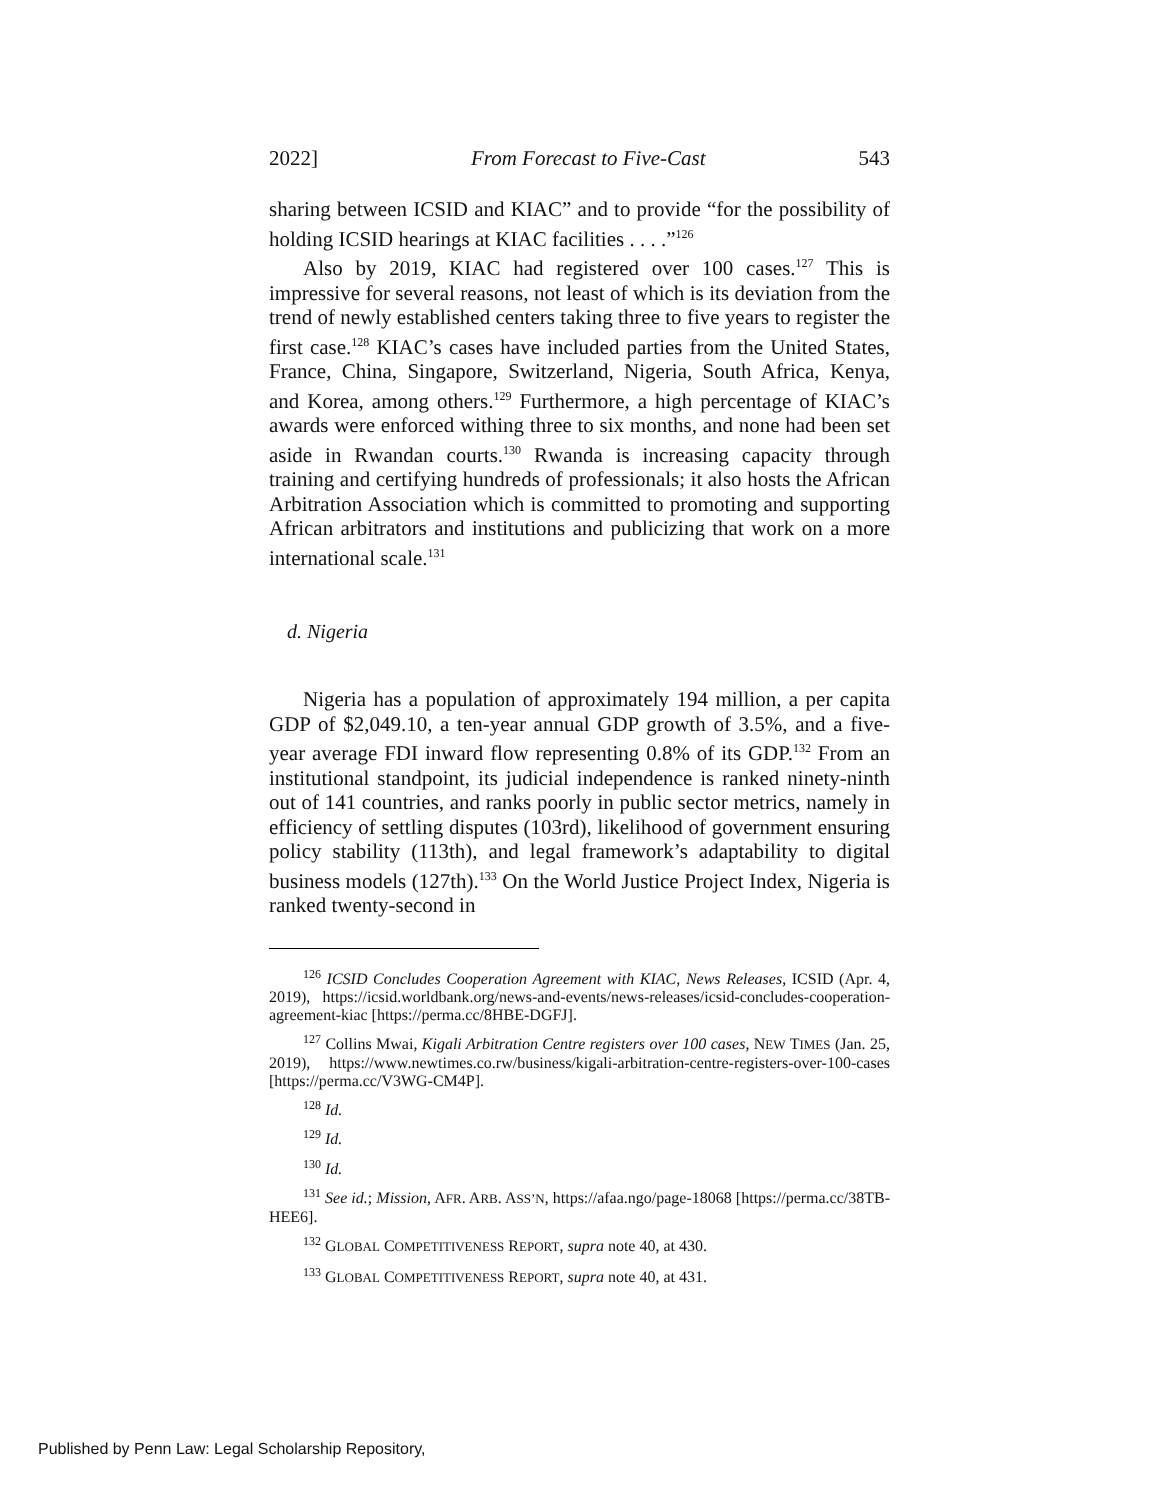2022] From Forecast to Five-Cast 543
sharing between ICSID and KIAC” and to provide “for the possibility of holding ICSID hearings at KIAC facilities . . . .”<sup>126</sup>
Also by 2019, KIAC had registered over 100 cases.<sup>127</sup> This is impressive for several reasons, not least of which is its deviation from the trend of newly established centers taking three to five years to register the first case.<sup>128</sup> KIAC’s cases have included parties from the United States, France, China, Singapore, Switzerland, Nigeria, South Africa, Kenya, and Korea, among others.<sup>129</sup> Furthermore, a high percentage of KIAC’s awards were enforced withing three to six months, and none had been set aside in Rwandan courts.<sup>130</sup> Rwanda is increasing capacity through training and certifying hundreds of professionals; it also hosts the African Arbitration Association which is committed to promoting and supporting African arbitrators and institutions and publicizing that work on a more international scale.<sup>131</sup>
d. Nigeria
Nigeria has a population of approximately 194 million, a per capita GDP of $2,049.10, a ten-year annual GDP growth of 3.5%, and a five-year average FDI inward flow representing 0.8% of its GDP.<sup>132</sup> From an institutional standpoint, its judicial independence is ranked ninety-ninth out of 141 countries, and ranks poorly in public sector metrics, namely in efficiency of settling disputes (103rd), likelihood of government ensuring policy stability (113th), and legal framework’s adaptability to digital business models (127th).<sup>133</sup> On the World Justice Project Index, Nigeria is ranked twenty-second in
<sup>126</sup> ICSID Concludes Cooperation Agreement with KIAC, News Releases, ICSID (Apr. 4, 2019), https://icsid.worldbank.org/news-and-events/news-releases/icsid-concludes-cooperation-agreement-kiac [https://perma.cc/8HBE-DGFJ].
<sup>127</sup> Collins Mwai, Kigali Arbitration Centre registers over 100 cases, NEW TIMES (Jan. 25, 2019), https://www.newtimes.co.rw/business/kigali-arbitration-centre-registers-over-100-cases [https://perma.cc/V3WG-CM4P].
<sup>128</sup> Id.
<sup>129</sup> Id.
<sup>130</sup> Id.
<sup>131</sup> See id.; Mission, AFR. ARB. ASS’N, https://afaa.ngo/page-18068 [https://perma.cc/38TB-HEE6].
<sup>132</sup> GLOBAL COMPETITIVENESS REPORT, supra note 40, at 430.
<sup>133</sup> GLOBAL COMPETITIVENESS REPORT, supra note 40, at 431.
Published by Penn Law: Legal Scholarship Repository,